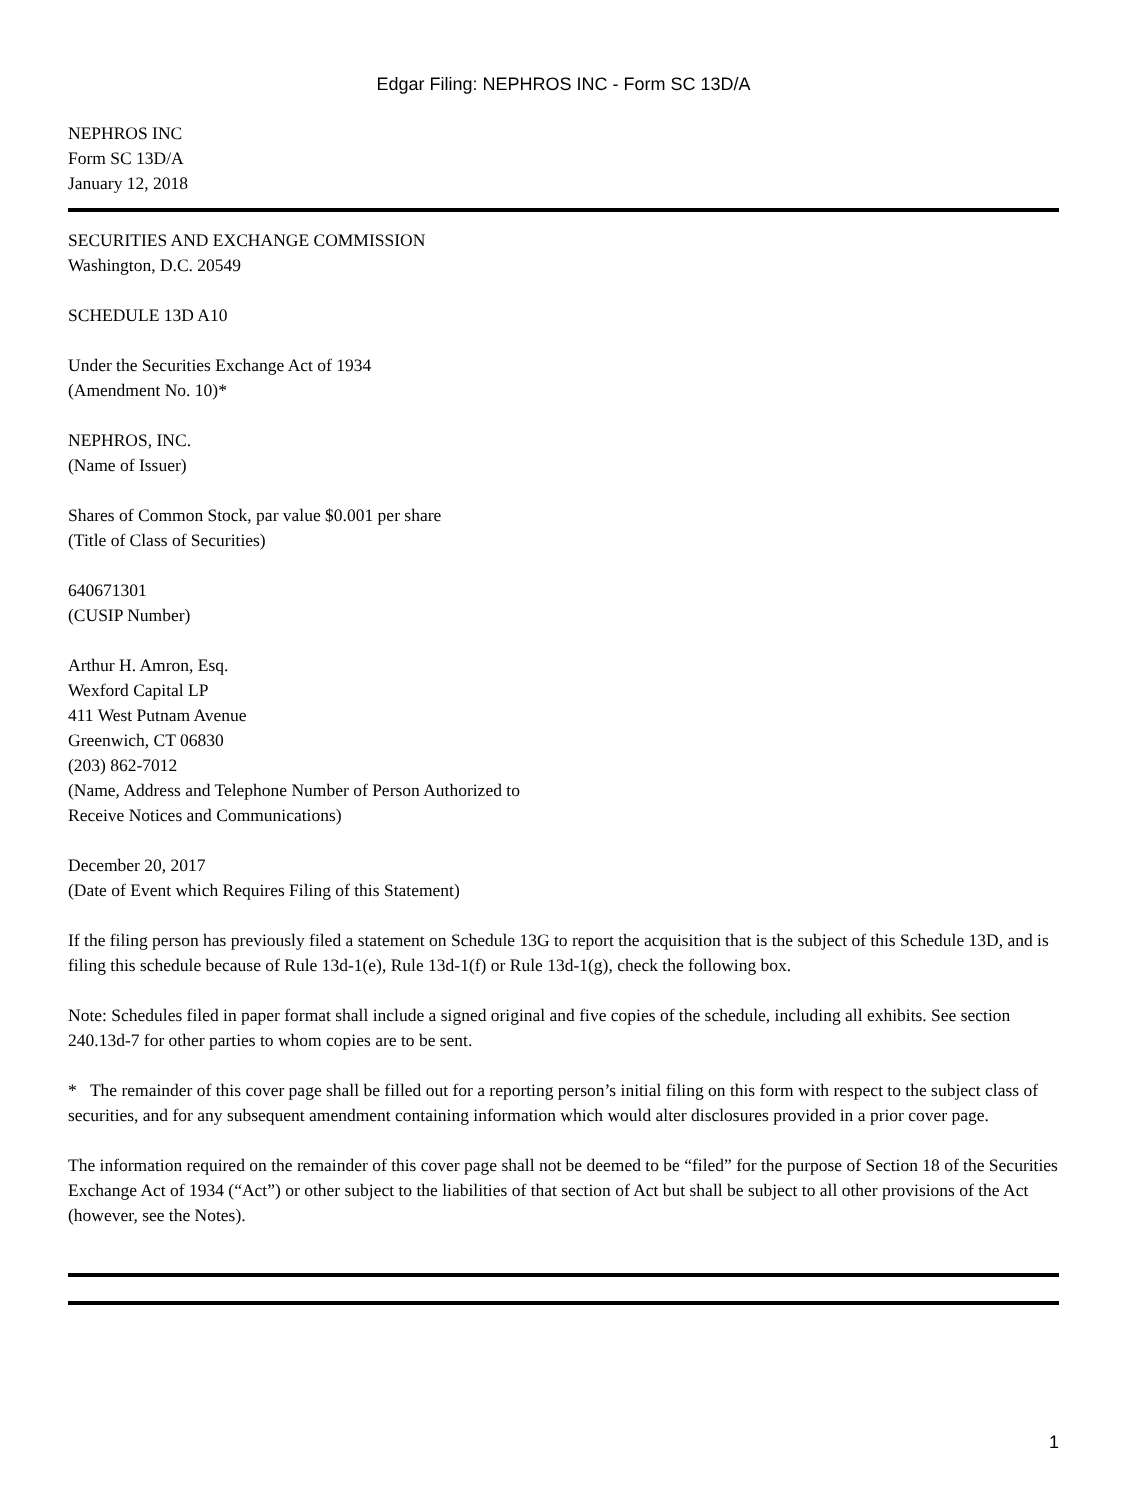Edgar Filing: NEPHROS INC - Form SC 13D/A
NEPHROS INC
Form SC 13D/A
January 12, 2018
SECURITIES AND EXCHANGE COMMISSION
Washington, D.C. 20549
SCHEDULE 13D A10
Under the Securities Exchange Act of 1934
(Amendment No. 10)*
NEPHROS, INC.
(Name of Issuer)
Shares of Common Stock, par value $0.001 per share
(Title of Class of Securities)
640671301
(CUSIP Number)
Arthur H. Amron, Esq.
Wexford Capital LP
411 West Putnam Avenue
Greenwich, CT 06830
(203) 862-7012
(Name, Address and Telephone Number of Person Authorized to
Receive Notices and Communications)
December 20, 2017
(Date of Event which Requires Filing of this Statement)
If the filing person has previously filed a statement on Schedule 13G to report the acquisition that is the subject of this Schedule 13D, and is filing this schedule because of Rule 13d-1(e), Rule 13d-1(f) or Rule 13d-1(g), check the following box.
Note: Schedules filed in paper format shall include a signed original and five copies of the schedule, including all exhibits. See section 240.13d-7 for other parties to whom copies are to be sent.
* The remainder of this cover page shall be filled out for a reporting person’s initial filing on this form with respect to the subject class of securities, and for any subsequent amendment containing information which would alter disclosures provided in a prior cover page.
The information required on the remainder of this cover page shall not be deemed to be “filed” for the purpose of Section 18 of the Securities Exchange Act of 1934 (“Act”) or other subject to the liabilities of that section of Act but shall be subject to all other provisions of the Act (however, see the Notes).
1